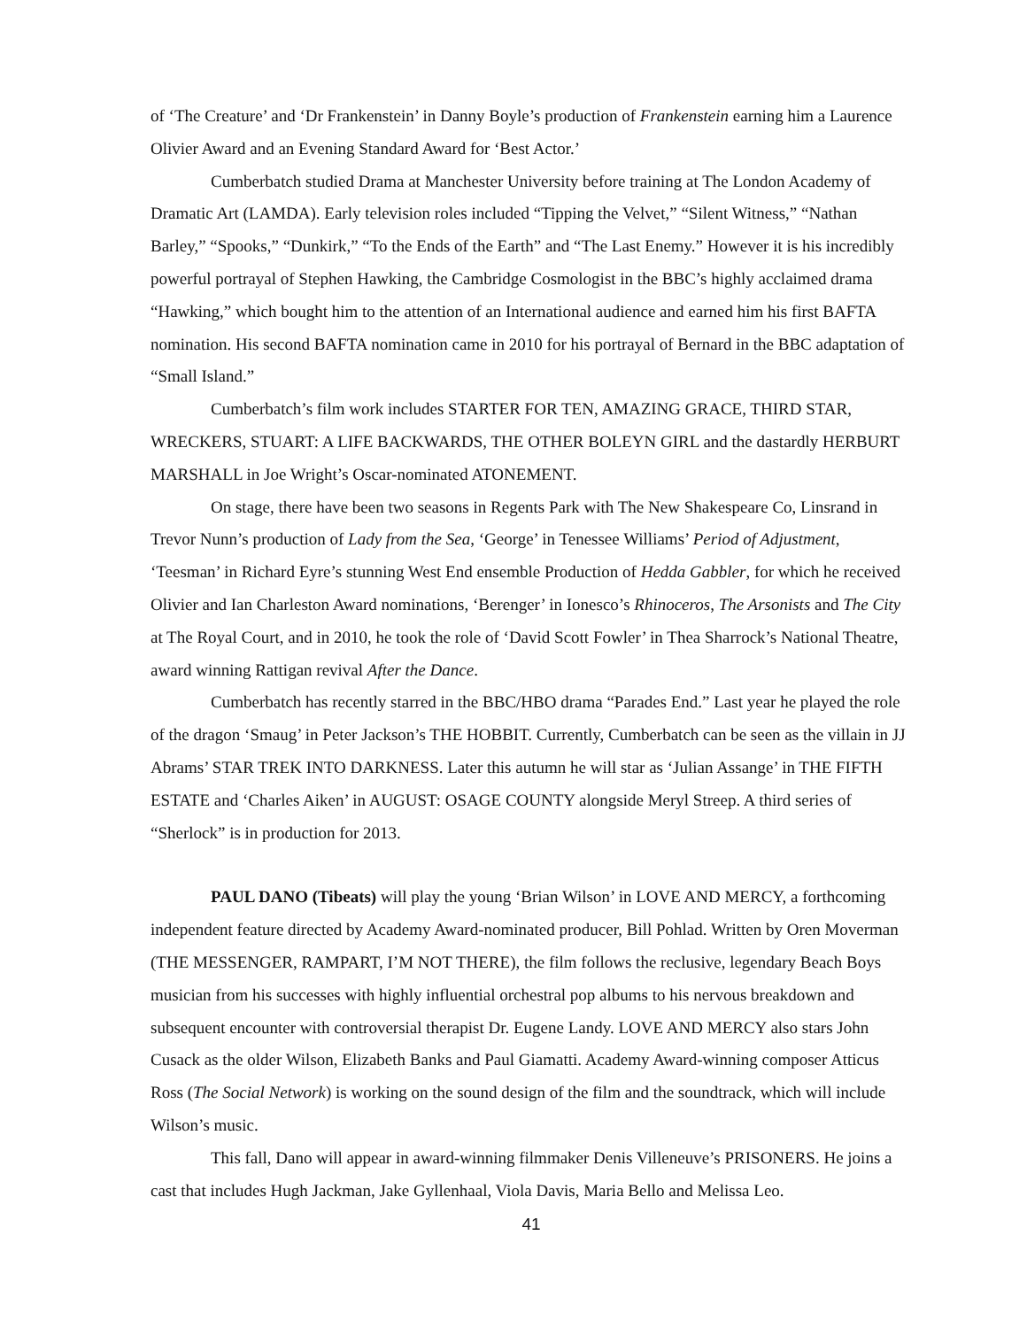of ‘The Creature’ and ‘Dr Frankenstein’ in Danny Boyle’s production of Frankenstein earning him a Laurence Olivier Award and an Evening Standard Award for ‘Best Actor.’
Cumberbatch studied Drama at Manchester University before training at The London Academy of Dramatic Art (LAMDA). Early television roles included “Tipping the Velvet,” “Silent Witness,” “Nathan Barley,” “Spooks,” “Dunkirk,” “To the Ends of the Earth” and “The Last Enemy.” However it is his incredibly powerful portrayal of Stephen Hawking, the Cambridge Cosmologist in the BBC’s highly acclaimed drama “Hawking,” which bought him to the attention of an International audience and earned him his first BAFTA nomination. His second BAFTA nomination came in 2010 for his portrayal of Bernard in the BBC adaptation of “Small Island.”
Cumberbatch’s film work includes STARTER FOR TEN, AMAZING GRACE, THIRD STAR, WRECKERS, STUART: A LIFE BACKWARDS, THE OTHER BOLEYN GIRL and the dastardly HERBURT MARSHALL in Joe Wright’s Oscar-nominated ATONEMENT.
On stage, there have been two seasons in Regents Park with The New Shakespeare Co, Linsrand in Trevor Nunn’s production of Lady from the Sea, ‘George’ in Tenessee Williams’ Period of Adjustment, ‘Teesman’ in Richard Eyre’s stunning West End ensemble Production of Hedda Gabbler, for which he received Olivier and Ian Charleston Award nominations, ‘Berenger’ in Ionesco’s Rhinoceros, The Arsonists and The City at The Royal Court, and in 2010, he took the role of ‘David Scott Fowler’ in Thea Sharrock’s National Theatre, award winning Rattigan revival After the Dance.
Cumberbatch has recently starred in the BBC/HBO drama “Parades End.” Last year he played the role of the dragon ‘Smaug’ in Peter Jackson’s THE HOBBIT. Currently, Cumberbatch can be seen as the villain in JJ Abrams’ STAR TREK INTO DARKNESS. Later this autumn he will star as ‘Julian Assange’ in THE FIFTH ESTATE and ‘Charles Aiken’ in AUGUST: OSAGE COUNTY alongside Meryl Streep. A third series of “Sherlock” is in production for 2013.
PAUL DANO (Tibeats) will play the young ‘Brian Wilson’ in LOVE AND MERCY, a forthcoming independent feature directed by Academy Award-nominated producer, Bill Pohlad. Written by Oren Moverman (THE MESSENGER, RAMPART, I’M NOT THERE), the film follows the reclusive, legendary Beach Boys musician from his successes with highly influential orchestral pop albums to his nervous breakdown and subsequent encounter with controversial therapist Dr. Eugene Landy. LOVE AND MERCY also stars John Cusack as the older Wilson, Elizabeth Banks and Paul Giamatti. Academy Award-winning composer Atticus Ross (The Social Network) is working on the sound design of the film and the soundtrack, which will include Wilson’s music.
This fall, Dano will appear in award-winning filmmaker Denis Villeneuve’s PRISONERS. He joins a cast that includes Hugh Jackman, Jake Gyllenhaal, Viola Davis, Maria Bello and Melissa Leo.
41